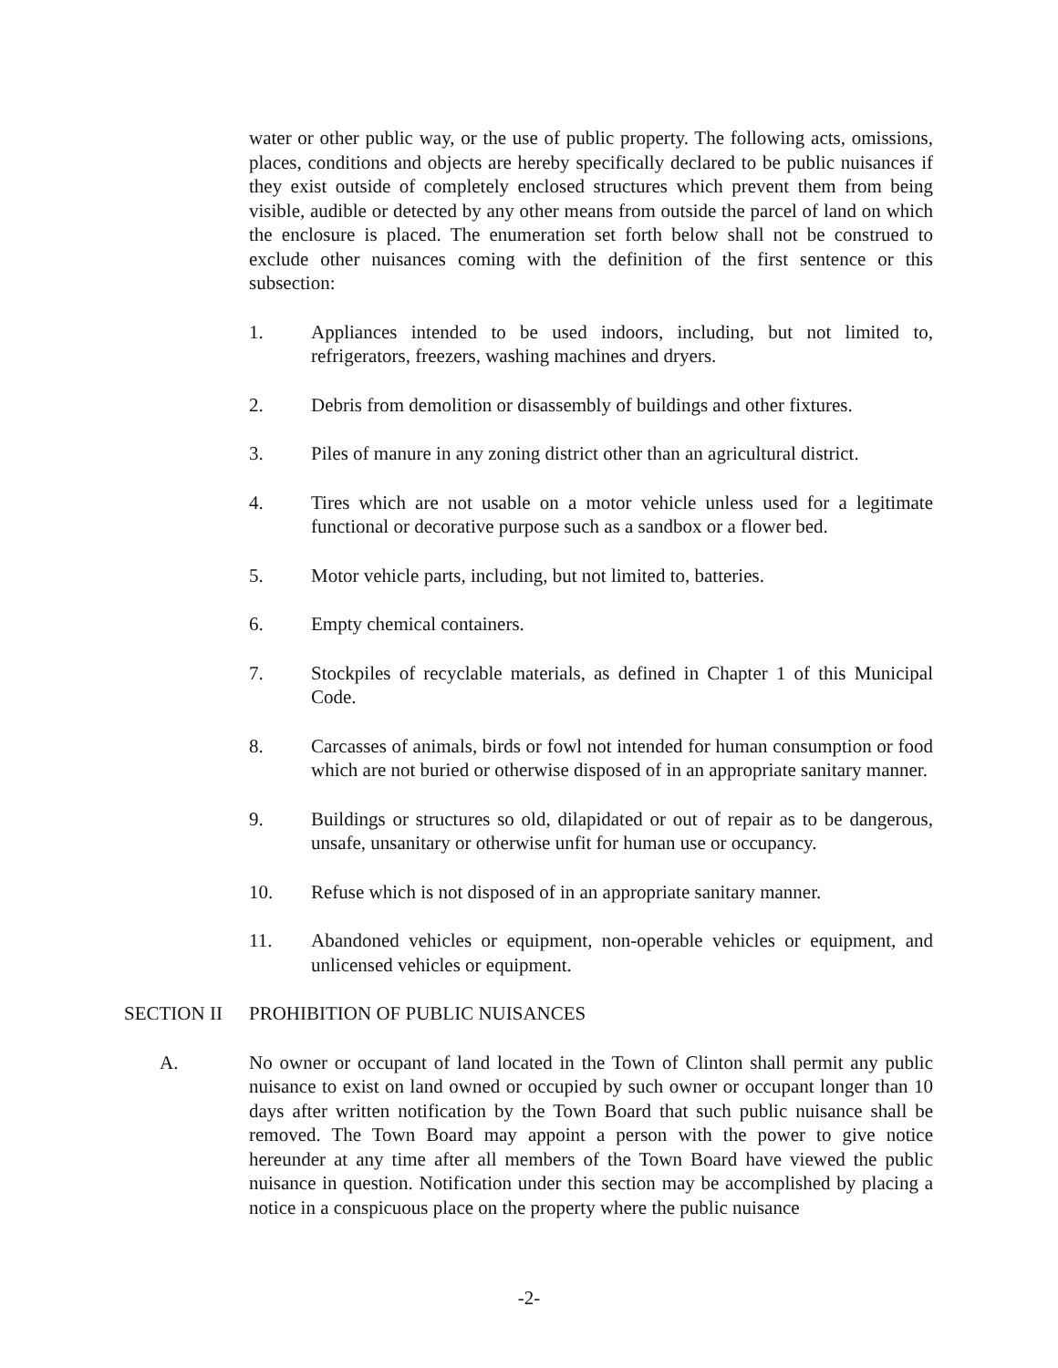water or other public way, or the use of public property. The following acts, omissions, places, conditions and objects are hereby specifically declared to be public nuisances if they exist outside of completely enclosed structures which prevent them from being visible, audible or detected by any other means from outside the parcel of land on which the enclosure is placed. The enumeration set forth below shall not be construed to exclude other nuisances coming with the definition of the first sentence or this subsection:
1. Appliances intended to be used indoors, including, but not limited to, refrigerators, freezers, washing machines and dryers.
2. Debris from demolition or disassembly of buildings and other fixtures.
3. Piles of manure in any zoning district other than an agricultural district.
4. Tires which are not usable on a motor vehicle unless used for a legitimate functional or decorative purpose such as a sandbox or a flower bed.
5. Motor vehicle parts, including, but not limited to, batteries.
6. Empty chemical containers.
7. Stockpiles of recyclable materials, as defined in Chapter 1 of this Municipal Code.
8. Carcasses of animals, birds or fowl not intended for human consumption or food which are not buried or otherwise disposed of in an appropriate sanitary manner.
9. Buildings or structures so old, dilapidated or out of repair as to be dangerous, unsafe, unsanitary or otherwise unfit for human use or occupancy.
10. Refuse which is not disposed of in an appropriate sanitary manner.
11. Abandoned vehicles or equipment, non-operable vehicles or equipment, and unlicensed vehicles or equipment.
SECTION II PROHIBITION OF PUBLIC NUISANCES
A. No owner or occupant of land located in the Town of Clinton shall permit any public nuisance to exist on land owned or occupied by such owner or occupant longer than 10 days after written notification by the Town Board that such public nuisance shall be removed. The Town Board may appoint a person with the power to give notice hereunder at any time after all members of the Town Board have viewed the public nuisance in question. Notification under this section may be accomplished by placing a notice in a conspicuous place on the property where the public nuisance
-2-